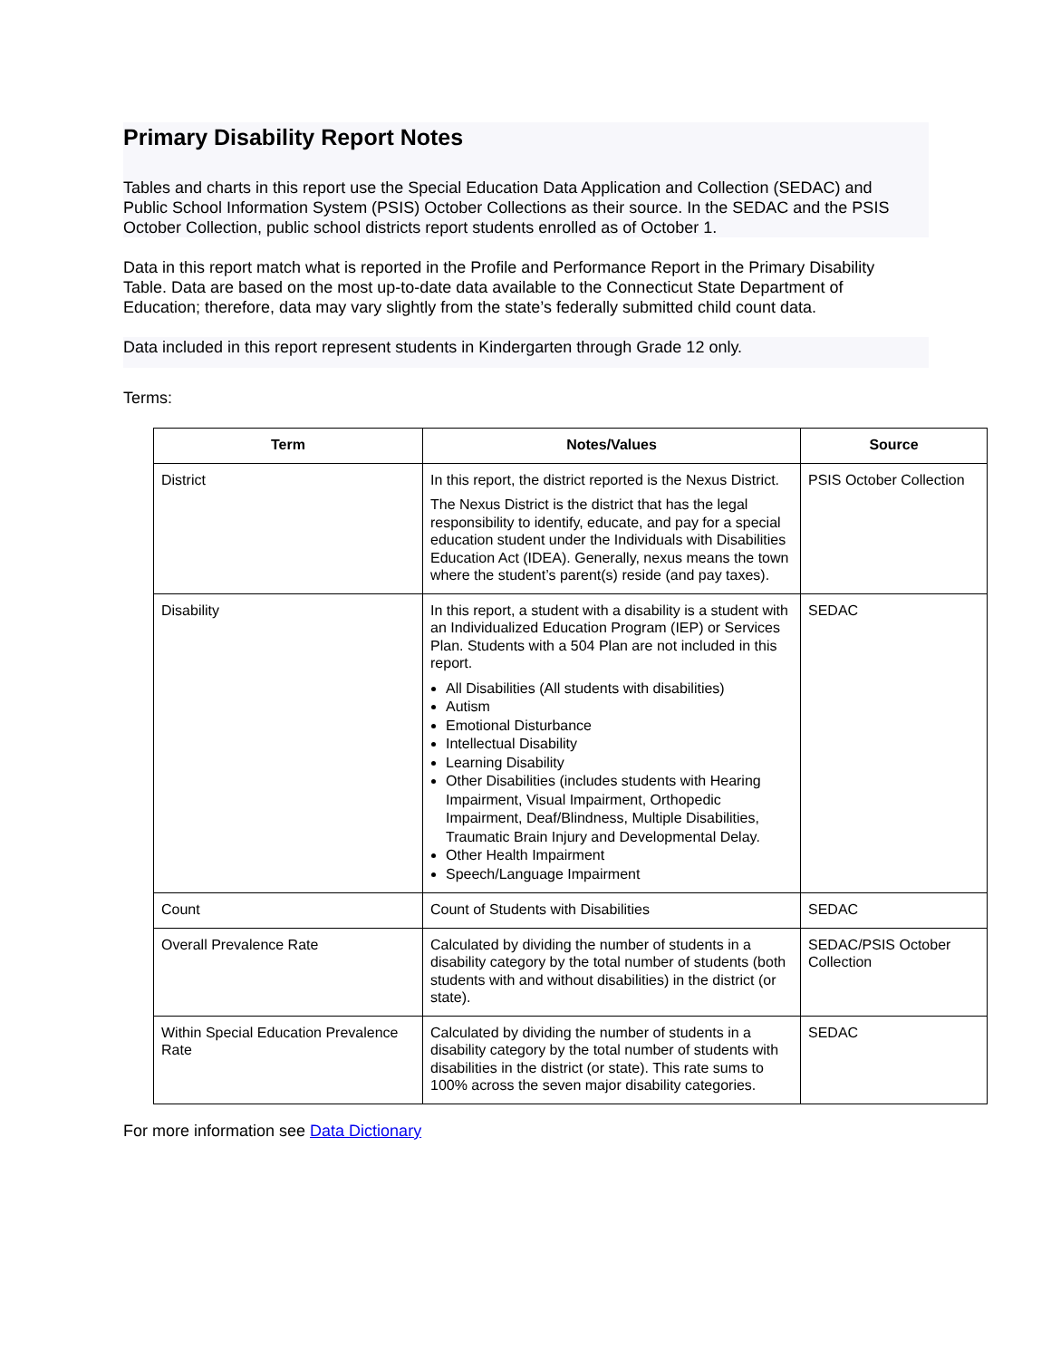Primary Disability Report Notes
Tables and charts in this report use the Special Education Data Application and Collection (SEDAC) and Public School Information System (PSIS) October Collections as their source. In the SEDAC and the PSIS October Collection, public school districts report students enrolled as of October 1.
Data in this report match what is reported in the Profile and Performance Report in the Primary Disability Table. Data are based on the most up-to-date data available to the Connecticut State Department of Education; therefore, data may vary slightly from the state’s federally submitted child count data.
Data included in this report represent students in Kindergarten through Grade 12 only.
Terms:
| Term | Notes/Values | Source |
| --- | --- | --- |
| District | In this report, the district reported is the Nexus District. The Nexus District is the district that has the legal responsibility to identify, educate, and pay for a special education student under the Individuals with Disabilities Education Act (IDEA). Generally, nexus means the town where the student’s parent(s) reside (and pay taxes). | PSIS October Collection |
| Disability | In this report, a student with a disability is a student with an Individualized Education Program (IEP) or Services Plan. Students with a 504 Plan are not included in this report. All Disabilities (All students with disabilities) Autism Emotional Disturbance Intellectual Disability Learning Disability Other Disabilities (includes students with Hearing Impairment, Visual Impairment, Orthopedic Impairment, Deaf/Blindness, Multiple Disabilities, Traumatic Brain Injury and Developmental Delay. Other Health Impairment Speech/Language Impairment | SEDAC |
| Count | Count of Students with Disabilities | SEDAC |
| Overall Prevalence Rate | Calculated by dividing the number of students in a disability category by the total number of students (both students with and without disabilities) in the district (or state). | SEDAC/PSIS October Collection |
| Within Special Education Prevalence Rate | Calculated by dividing the number of students in a disability category by the total number of students with disabilities in the district (or state). This rate sums to 100% across the seven major disability categories. | SEDAC |
For more information see Data Dictionary